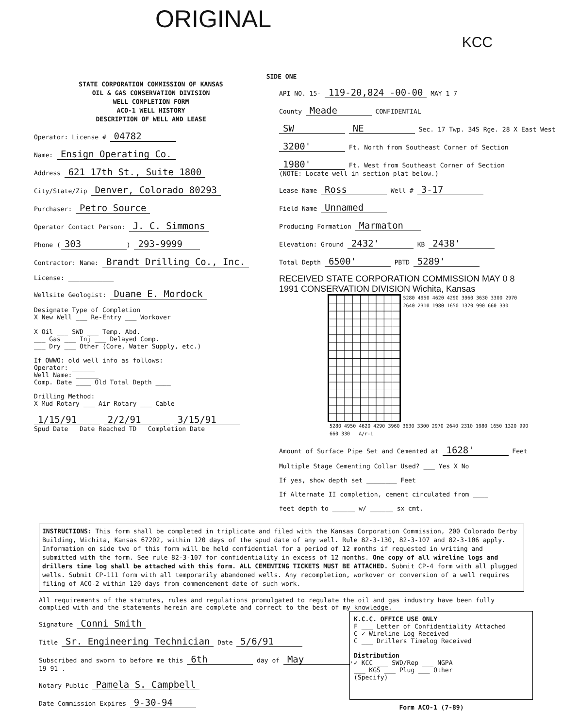ORIGINAL
KCC
SIDE ONE
STATE CORPORATION COMMISSION OF KANSAS
OIL & GAS CONSERVATION DIVISION
WELL COMPLETION FORM
ACO-1 WELL HISTORY
DESCRIPTION OF WELL AND LEASE
Operator: License # 04782
Name: Ensign Operating Co.
Address 621 17th St., Suite 1800
City/State/Zip Denver, Colorado 80293
Purchaser: Petro Source
Operator Contact Person: J. C. Simmons
Phone (303) 293-9999
Contractor: Name: Brandt Drilling Co., Inc.
License: ____________
Wellsite Geologist: Duane E. Mordock
Designate Type of Completion
X New Well ___ Re-Entry ___ Workover
X Oil ___ SWD ___ Temp. Abd.
___ Gas ___ Inj ___ Delayed Comp.
___ Dry ___ Other (Core, Water Supply, etc.)
If OWWO: old well info as follows:
Operator: ______
Well Name: ______
Comp. Date ____ Old Total Depth ____
Drilling Method:
X Mud Rotary ___ Air Rotary ___ Cable
1/15/91 2/2/91 3/15/91
Spud Date Date Reached TD Completion Date
API NO. 15- 119-20,824 -00-00 MAY 1 7
County Meade CONFIDENTIAL
SW NE Sec. 17 Twp. 34S Rge. 28 X East West
3200' Ft. North from Southeast Corner of Section
1980' Ft. West from Southeast Corner of Section
(NOTE: Locate well in section plat below.)
Lease Name Ross Well # 3-17
Field Name Unnamed
Producing Formation Marmaton
Elevation: Ground 2432' KB 2438'
Total Depth 6500' PBTD 5289'
RECEIVED STATE CORPORATION COMMISSION MAY 0 8 1991 CONSERVATION DIVISION Wichita, Kansas
5280 4950 4620 4290 3960 3630 3300 2970 2640 2310 1980 1650 1320 990 660 330
5280 4950 4620 4290 3960 3630 3300 2970 2640 2310 1980 1650 1320 990 660 330 A/r-L
Amount of Surface Pipe Set and Cemented at 1628' Feet
Multiple Stage Cementing Collar Used? ___ Yes X No
If yes, show depth set ________ Feet
If Alternate II completion, cement circulated from ____
feet depth to ______ w/ ______ sx cmt.
INSTRUCTIONS: This form shall be completed in triplicate and filed with the Kansas Corporation Commission, 200 Colorado Derby Building, Wichita, Kansas 67202, within 120 days of the spud date of any well. Rule 82-3-130, 82-3-107 and 82-3-106 apply. Information on side two of this form will be held confidential for a period of 12 months if requested in writing and submitted with the form. See rule 82-3-107 for confidentiality in excess of 12 months. One copy of all wireline logs and drillers time log shall be attached with this form. ALL CEMENTING TICKETS MUST BE ATTACHED. Submit CP-4 form with all plugged wells. Submit CP-111 form with all temporarily abandoned wells. Any recompletion, workover or conversion of a well requires filing of ACO-2 within 120 days from commencement date of such work.
All requirements of the statutes, rules and regulations promulgated to regulate the oil and gas industry have been fully complied with and the statements herein are complete and correct to the best of my knowledge.
Signature Conni Smith
Title Sr. Engineering Technician Date 5/6/91
Subscribed and sworn to before me this 6th day of May,
19 91 .
Notary Public Pamela S. Campbell
Date Commission Expires 9-30-94
K.C.C. OFFICE USE ONLY
F ___ Letter of Confidentiality Attached
C ✓ Wireline Log Received
C ___ Drillers Timelog Received
Distribution
✓ KCC ___ SWD/Rep ___ NGPA
___ KGS ___ Plug ___ Other
(Specify)
Form ACO-1 (7-89)